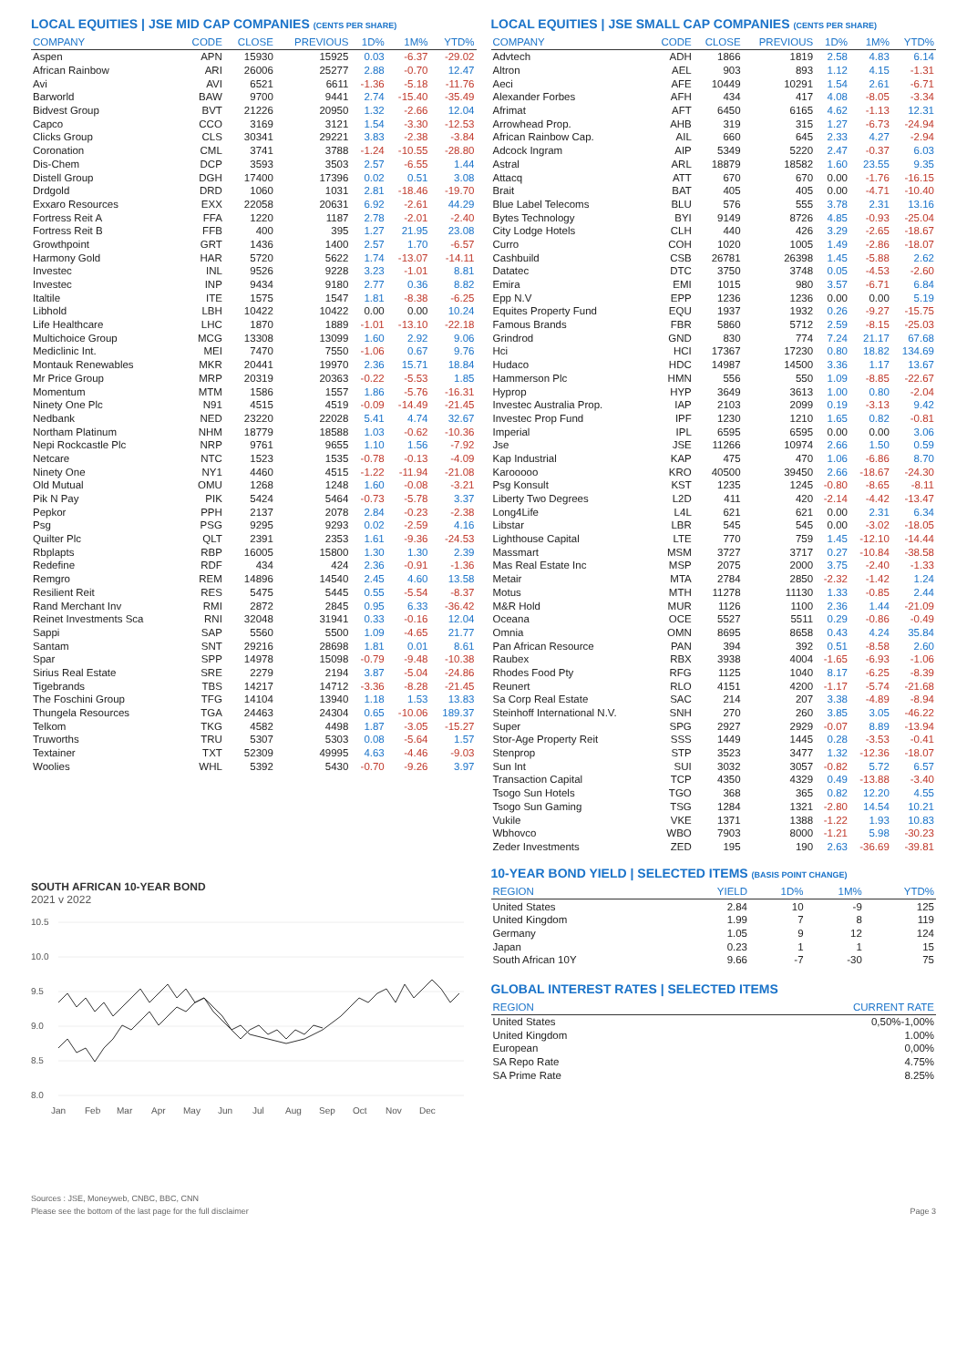LOCAL EQUITIES | JSE MID CAP COMPANIES (CENTS PER SHARE)
| COMPANY | CODE | CLOSE | PREVIOUS | 1D% | 1M% | YTD% |
| --- | --- | --- | --- | --- | --- | --- |
| Aspen | APN | 15930 | 15925 | 0.03 | -6.37 | -29.02 |
| African Rainbow | ARI | 26006 | 25277 | 2.88 | -0.70 | 12.47 |
| Avi | AVI | 6521 | 6611 | -1.36 | -5.18 | -11.76 |
| Barworld | BAW | 9700 | 9441 | 2.74 | -15.40 | -35.49 |
| Bidvest Group | BVT | 21226 | 20950 | 1.32 | -2.66 | 12.04 |
| Capco | CCO | 3169 | 3121 | 1.54 | -3.30 | -12.53 |
| Clicks Group | CLS | 30341 | 29221 | 3.83 | -2.38 | -3.84 |
| Coronation | CML | 3741 | 3788 | -1.24 | -10.55 | -28.80 |
| Dis-Chem | DCP | 3593 | 3503 | 2.57 | -6.55 | 1.44 |
| Distell Group | DGH | 17400 | 17396 | 0.02 | 0.51 | 3.08 |
| Drdgold | DRD | 1060 | 1031 | 2.81 | -18.46 | -19.70 |
| Exxaro Resources | EXX | 22058 | 20631 | 6.92 | -2.61 | 44.29 |
| Fortress Reit A | FFA | 1220 | 1187 | 2.78 | -2.01 | -2.40 |
| Fortress Reit B | FFB | 400 | 395 | 1.27 | 21.95 | 23.08 |
| Growthpoint | GRT | 1436 | 1400 | 2.57 | 1.70 | -6.57 |
| Harmony Gold | HAR | 5720 | 5622 | 1.74 | -13.07 | -14.11 |
| Investec | INL | 9526 | 9228 | 3.23 | -1.01 | 8.81 |
| Investec | INP | 9434 | 9180 | 2.77 | 0.36 | 8.82 |
| Italtile | ITE | 1575 | 1547 | 1.81 | -8.38 | -6.25 |
| Libhold | LBH | 10422 | 10422 | 0.00 | 0.00 | 10.24 |
| Life Healthcare | LHC | 1870 | 1889 | -1.01 | -13.10 | -22.18 |
| Multichoice Group | MCG | 13308 | 13099 | 1.60 | 2.92 | 9.06 |
| Mediclinic Int. | MEI | 7470 | 7550 | -1.06 | 0.67 | 9.76 |
| Montauk Renewables | MKR | 20441 | 19970 | 2.36 | 15.71 | 18.84 |
| Mr Price Group | MRP | 20319 | 20363 | -0.22 | -5.53 | 1.85 |
| Momentum | MTM | 1586 | 1557 | 1.86 | -5.76 | -16.31 |
| Ninety One Plc | N91 | 4515 | 4519 | -0.09 | -14.49 | -21.45 |
| Nedbank | NED | 23220 | 22028 | 5.41 | 4.74 | 32.67 |
| Northam Platinum | NHM | 18779 | 18588 | 1.03 | -0.62 | -10.36 |
| Nepi Rockcastle Plc | NRP | 9761 | 9655 | 1.10 | 1.56 | -7.92 |
| Netcare | NTC | 1523 | 1535 | -0.78 | -0.13 | -4.09 |
| Ninety One | NY1 | 4460 | 4515 | -1.22 | -11.94 | -21.08 |
| Old Mutual | OMU | 1268 | 1248 | 1.60 | -0.08 | -3.21 |
| Pik N Pay | PIK | 5424 | 5464 | -0.73 | -5.78 | 3.37 |
| Pepkor | PPH | 2137 | 2078 | 2.84 | -0.23 | -2.38 |
| Psg | PSG | 9295 | 9293 | 0.02 | -2.59 | 4.16 |
| Quilter Plc | QLT | 2391 | 2353 | 1.61 | -9.36 | -24.53 |
| Rbplapts | RBP | 16005 | 15800 | 1.30 | 1.30 | 2.39 |
| Redefine | RDF | 434 | 424 | 2.36 | -0.91 | -1.36 |
| Remgro | REM | 14896 | 14540 | 2.45 | 4.60 | 13.58 |
| Resilient Reit | RES | 5475 | 5445 | 0.55 | -5.54 | -8.37 |
| Rand Merchant Inv | RMI | 2872 | 2845 | 0.95 | 6.33 | -36.42 |
| Reinet Investments Sca | RNI | 32048 | 31941 | 0.33 | -0.16 | 12.04 |
| Sappi | SAP | 5560 | 5500 | 1.09 | -4.65 | 21.77 |
| Santam | SNT | 29216 | 28698 | 1.81 | 0.01 | 8.61 |
| Spar | SPP | 14978 | 15098 | -0.79 | -9.48 | -10.38 |
| Sirius Real Estate | SRE | 2279 | 2194 | 3.87 | -5.04 | -24.86 |
| Tigebrands | TBS | 14217 | 14712 | -3.36 | -8.28 | -21.45 |
| The Foschini Group | TFG | 14104 | 13940 | 1.18 | 1.53 | 13.83 |
| Thungela Resources | TGA | 24463 | 24304 | 0.65 | -10.06 | 189.37 |
| Telkom | TKG | 4582 | 4498 | 1.87 | -3.05 | -15.27 |
| Truworths | TRU | 5307 | 5303 | 0.08 | -5.64 | 1.57 |
| Textainer | TXT | 52309 | 49995 | 4.63 | -4.46 | -9.03 |
| Woolies | WHL | 5392 | 5430 | -0.70 | -9.26 | 3.97 |
SOUTH AFRICAN 10-YEAR BOND
2021 v 2022
10.5
10.0
9.5
9.0
8.5
8.0
Jan
Feb
Mar
Apr
May
Jun
Jul
Aug
Sep
Oct
Nov
Dec
LOCAL EQUITIES | JSE SMALL CAP COMPANIES (CENTS PER SHARE)
| COMPANY | CODE | CLOSE | PREVIOUS | 1D% | 1M% | YTD% |
| --- | --- | --- | --- | --- | --- | --- |
| Advtech | ADH | 1866 | 1819 | 2.58 | 4.83 | 6.14 |
| Altron | AEL | 903 | 893 | 1.12 | 4.15 | -1.31 |
| Aeci | AFE | 10449 | 10291 | 1.54 | 2.61 | -6.71 |
| Alexander Forbes | AFH | 434 | 417 | 4.08 | -8.05 | -3.34 |
| Afrimat | AFT | 6450 | 6165 | 4.62 | -1.13 | 12.31 |
| Arrowhead Prop. | AHB | 319 | 315 | 1.27 | -6.73 | -24.94 |
| African Rainbow Cap. | AIL | 660 | 645 | 2.33 | 4.27 | -2.94 |
| Adcock Ingram | AIP | 5349 | 5220 | 2.47 | -0.37 | 6.03 |
| Astral | ARL | 18879 | 18582 | 1.60 | 23.55 | 9.35 |
| Attacq | ATT | 670 | 670 | 0.00 | -1.76 | -16.15 |
| Brait | BAT | 405 | 405 | 0.00 | -4.71 | -10.40 |
| Blue Label Telecoms | BLU | 576 | 555 | 3.78 | 2.31 | 13.16 |
| Bytes Technology | BYI | 9149 | 8726 | 4.85 | -0.93 | -25.04 |
| City Lodge Hotels | CLH | 440 | 426 | 3.29 | -2.65 | -18.67 |
| Curro | COH | 1020 | 1005 | 1.49 | -2.86 | -18.07 |
| Cashbuild | CSB | 26781 | 26398 | 1.45 | -5.88 | 2.62 |
| Datatec | DTC | 3750 | 3748 | 0.05 | -4.53 | -2.60 |
| Emira | EMI | 1015 | 980 | 3.57 | -6.71 | 6.84 |
| Epp N.V | EPP | 1236 | 1236 | 0.00 | 0.00 | 5.19 |
| Equites Property Fund | EQU | 1937 | 1932 | 0.26 | -9.27 | -15.75 |
| Famous Brands | FBR | 5860 | 5712 | 2.59 | -8.15 | -25.03 |
| Grindrod | GND | 830 | 774 | 7.24 | 21.17 | 67.68 |
| Hci | HCI | 17367 | 17230 | 0.80 | 18.82 | 134.69 |
| Hudaco | HDC | 14987 | 14500 | 3.36 | 1.17 | 13.67 |
| Hammerson Plc | HMN | 556 | 550 | 1.09 | -8.85 | -22.67 |
| Hyprop | HYP | 3649 | 3613 | 1.00 | 0.80 | -2.04 |
| Investec Australia Prop. | IAP | 2103 | 2099 | 0.19 | -3.13 | 9.42 |
| Investec Prop Fund | IPF | 1230 | 1210 | 1.65 | 0.82 | -0.81 |
| Imperial | IPL | 6595 | 6595 | 0.00 | 0.00 | 3.06 |
| Jse | JSE | 11266 | 10974 | 2.66 | 1.50 | 0.59 |
| Kap Industrial | KAP | 475 | 470 | 1.06 | -6.86 | 8.70 |
| Karooooo | KRO | 40500 | 39450 | 2.66 | -18.67 | -24.30 |
| Psg Konsult | KST | 1235 | 1245 | -0.80 | -8.65 | -8.11 |
| Liberty Two Degrees | L2D | 411 | 420 | -2.14 | -4.42 | -13.47 |
| Long4Life | L4L | 621 | 621 | 0.00 | 2.31 | 6.34 |
| Libstar | LBR | 545 | 545 | 0.00 | -3.02 | -18.05 |
| Lighthouse Capital | LTE | 770 | 759 | 1.45 | -12.10 | -14.44 |
| Massmart | MSM | 3727 | 3717 | 0.27 | -10.84 | -38.58 |
| Mas Real Estate Inc | MSP | 2075 | 2000 | 3.75 | -2.40 | -1.33 |
| Metair | MTA | 2784 | 2850 | -2.32 | -1.42 | 1.24 |
| Motus | MTH | 11278 | 11130 | 1.33 | -0.85 | 2.44 |
| M&R Hold | MUR | 1126 | 1100 | 2.36 | 1.44 | -21.09 |
| Oceana | OCE | 5527 | 5511 | 0.29 | -0.86 | -0.49 |
| Omnia | OMN | 8695 | 8658 | 0.43 | 4.24 | 35.84 |
| Pan African Resource | PAN | 394 | 392 | 0.51 | -8.58 | 2.60 |
| Raubex | RBX | 3938 | 4004 | -1.65 | -6.93 | -1.06 |
| Rhodes Food Pty | RFG | 1125 | 1040 | 8.17 | -6.25 | -8.39 |
| Reunert | RLO | 4151 | 4200 | -1.17 | -5.74 | -21.68 |
| Sa Corp Real Estate | SAC | 214 | 207 | 3.38 | -4.89 | -8.94 |
| Steinhoff International N.V. | SNH | 270 | 260 | 3.85 | 3.05 | -46.22 |
| Super | SPG | 2927 | 2929 | -0.07 | 8.89 | -13.94 |
| Stor-Age Property Reit | SSS | 1449 | 1445 | 0.28 | -3.53 | -0.41 |
| Stenprop | STP | 3523 | 3477 | 1.32 | -12.36 | -18.07 |
| Sun Int | SUI | 3032 | 3057 | -0.82 | 5.72 | 6.57 |
| Transaction Capital | TCP | 4350 | 4329 | 0.49 | -13.88 | -3.40 |
| Tsogo Sun Hotels | TGO | 368 | 365 | 0.82 | 12.20 | 4.55 |
| Tsogo Sun Gaming | TSG | 1284 | 1321 | -2.80 | 14.54 | 10.21 |
| Vukile | VKE | 1371 | 1388 | -1.22 | 1.93 | 10.83 |
| Wbhovco | WBO | 7903 | 8000 | -1.21 | 5.98 | -30.23 |
| Zeder Investments | ZED | 195 | 190 | 2.63 | -36.69 | -39.81 |
10-YEAR BOND YIELD | SELECTED ITEMS (BASIS POINT CHANGE)
| REGION | YIELD | 1D% | 1M% | YTD% |
| --- | --- | --- | --- | --- |
| United States | 2.84 | 10 | -9 | 125 |
| United Kingdom | 1.99 | 7 | 8 | 119 |
| Germany | 1.05 | 9 | 12 | 124 |
| Japan | 0.23 | 1 | 1 | 15 |
| South African 10Y | 9.66 | -7 | -30 | 75 |
GLOBAL INTEREST RATES | SELECTED ITEMS
| REGION | CURRENT RATE |
| --- | --- |
| United States | 0,50%-1,00% |
| United Kingdom | 1.00% |
| European | 0,00% |
| SA Repo Rate | 4.75% |
| SA Prime Rate | 8.25% |
Sources : JSE, Moneyweb, CNBC, BBC, CNN
Please see the bottom of the last page for the full disclaimer Page 3